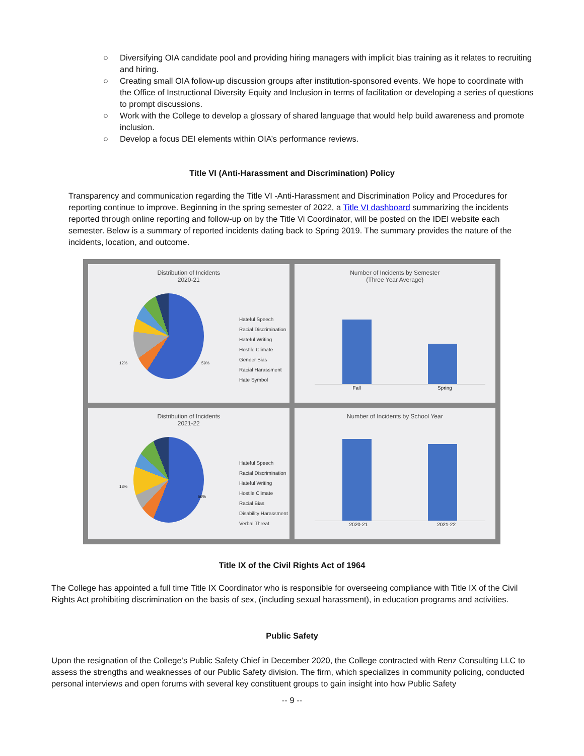○ Diversifying OIA candidate pool and providing hiring managers with implicit bias training as it relates to recruiting and hiring.
○ Creating small OIA follow-up discussion groups after institution-sponsored events. We hope to coordinate with the Office of Instructional Diversity Equity and Inclusion in terms of facilitation or developing a series of questions to prompt discussions.
○ Work with the College to develop a glossary of shared language that would help build awareness and promote inclusion.
○ Develop a focus DEI elements within OIA’s performance reviews.
Title VI (Anti-Harassment and Discrimination) Policy
Transparency and communication regarding the Title VI -Anti-Harassment and Discrimination Policy and Procedures for reporting continue to improve. Beginning in the spring semester of 2022, a Title VI dashboard summarizing the incidents reported through online reporting and follow-up on by the Title Vi Coordinator, will be posted on the IDEI website each semester. Below is a summary of reported incidents dating back to Spring 2019. The summary provides the nature of the incidents, location, and outcome.
Distribution of Incidents
2020-21
Hateful Speech
Racial Discrimination
Hateful Writing
Hostile Climate
Gender Bias
Racial Harassment
Hate Symbol
59%
12%
Number of Incidents by Semester
(Three Year Average)
Fall Spring
Distribution of Incidents
2021-22
Hateful Speech
Racial Discrimination
Hateful Writing
Hostile Climate
Racial Bias
Disability Harassment
Verbal Threat
56%
13%
Number of Incidents by School Year
2020-21 2021-22
Title IX of the Civil Rights Act of 1964
The College has appointed a full time Title IX Coordinator who is responsible for overseeing compliance with Title IX of the Civil Rights Act prohibiting discrimination on the basis of sex, (including sexual harassment), in education programs and activities.
Public Safety
Upon the resignation of the College’s Public Safety Chief in December 2020, the College contracted with Renz Consulting LLC to assess the strengths and weaknesses of our Public Safety division. The firm, which specializes in community policing, conducted personal interviews and open forums with several key constituent groups to gain insight into how Public Safety
-- 9 --